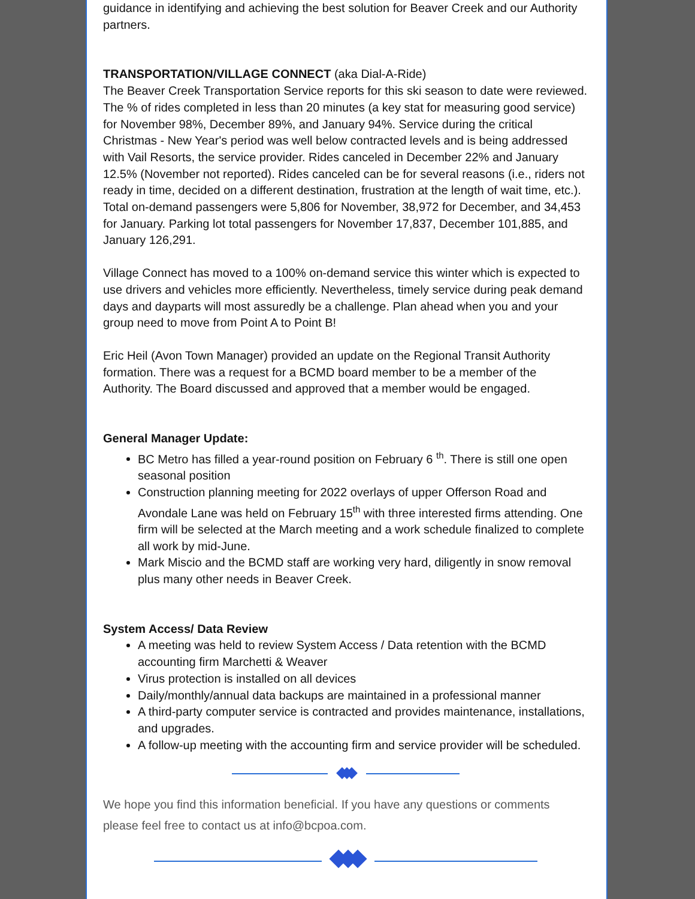guidance in identifying and achieving the best solution for Beaver Creek and our Authority partners.
TRANSPORTATION/VILLAGE CONNECT (aka Dial-A-Ride)
The Beaver Creek Transportation Service reports for this ski season to date were reviewed. The % of rides completed in less than 20 minutes (a key stat for measuring good service) for November 98%, December 89%, and January 94%. Service during the critical Christmas - New Year's period was well below contracted levels and is being addressed with Vail Resorts, the service provider. Rides canceled in December 22% and January 12.5% (November not reported). Rides canceled can be for several reasons (i.e., riders not ready in time, decided on a different destination, frustration at the length of wait time, etc.). Total on-demand passengers were 5,806 for November, 38,972 for December, and 34,453 for January. Parking lot total passengers for November 17,837, December 101,885, and January 126,291.
Village Connect has moved to a 100% on-demand service this winter which is expected to use drivers and vehicles more efficiently. Nevertheless, timely service during peak demand days and dayparts will most assuredly be a challenge. Plan ahead when you and your group need to move from Point A to Point B!
Eric Heil (Avon Town Manager) provided an update on the Regional Transit Authority formation. There was a request for a BCMD board member to be a member of the Authority. The Board discussed and approved that a member would be engaged.
General Manager Update:
BC Metro has filled a year-round position on February 6 <sup>th</sup>. There is still one open seasonal position
Construction planning meeting for 2022 overlays of upper Offerson Road and Avondale Lane was held on February 15<sup>th</sup> with three interested firms attending. One firm will be selected at the March meeting and a work schedule finalized to complete all work by mid-June.
Mark Miscio and the BCMD staff are working very hard, diligently in snow removal plus many other needs in Beaver Creek.
System Access/ Data Review
A meeting was held to review System Access / Data retention with the BCMD accounting firm Marchetti & Weaver
Virus protection is installed on all devices
Daily/monthly/annual data backups are maintained in a professional manner
A third-party computer service is contracted and provides maintenance, installations, and upgrades.
A follow-up meeting with the accounting firm and service provider will be scheduled.
We hope you find this information beneficial. If you have any questions or comments please feel free to contact us at info@bcpoa.com.